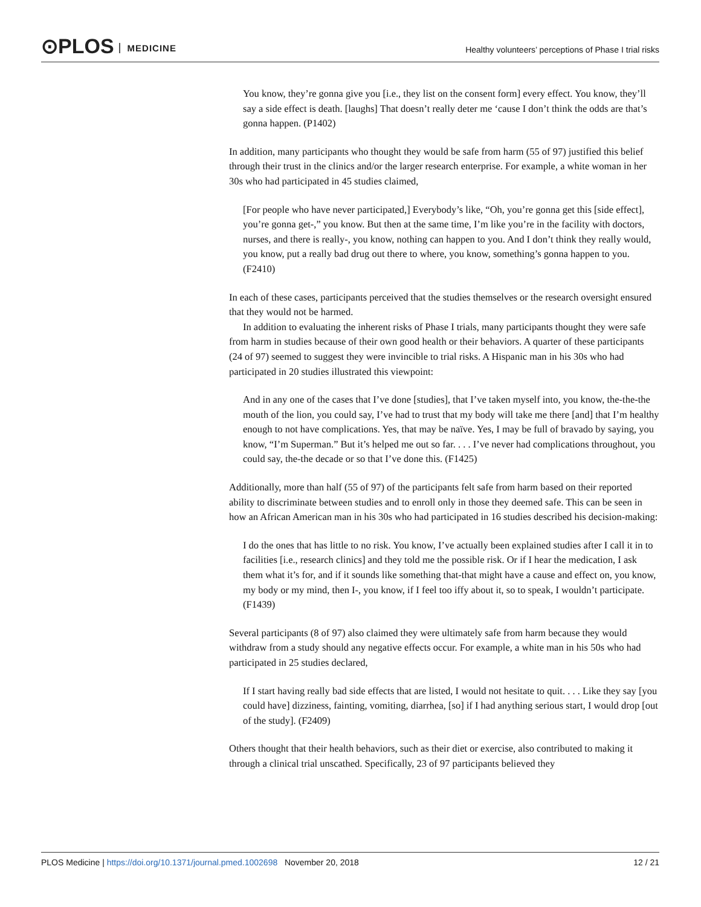⊙PLOS MEDICINE
Healthy volunteers’ perceptions of Phase I trial risks
You know, they’re gonna give you [i.e., they list on the consent form] every effect. You know, they’ll say a side effect is death. [laughs] That doesn’t really deter me ‘cause I don’t think the odds are that’s gonna happen. (P1402)
In addition, many participants who thought they would be safe from harm (55 of 97) justified this belief through their trust in the clinics and/or the larger research enterprise. For example, a white woman in her 30s who had participated in 45 studies claimed,
[For people who have never participated,] Everybody’s like, “Oh, you’re gonna get this [side effect], you’re gonna get-,” you know. But then at the same time, I’m like you’re in the facility with doctors, nurses, and there is really-, you know, nothing can happen to you. And I don’t think they really would, you know, put a really bad drug out there to where, you know, something’s gonna happen to you. (F2410)
In each of these cases, participants perceived that the studies themselves or the research oversight ensured that they would not be harmed.
In addition to evaluating the inherent risks of Phase I trials, many participants thought they were safe from harm in studies because of their own good health or their behaviors. A quarter of these participants (24 of 97) seemed to suggest they were invincible to trial risks. A Hispanic man in his 30s who had participated in 20 studies illustrated this viewpoint:
And in any one of the cases that I’ve done [studies], that I’ve taken myself into, you know, the-the-the mouth of the lion, you could say, I’ve had to trust that my body will take me there [and] that I’m healthy enough to not have complications. Yes, that may be naïve. Yes, I may be full of bravado by saying, you know, “I’m Superman.” But it’s helped me out so far. . . . I’ve never had complications throughout, you could say, the-the decade or so that I’ve done this. (F1425)
Additionally, more than half (55 of 97) of the participants felt safe from harm based on their reported ability to discriminate between studies and to enroll only in those they deemed safe. This can be seen in how an African American man in his 30s who had participated in 16 studies described his decision-making:
I do the ones that has little to no risk. You know, I’ve actually been explained studies after I call it in to facilities [i.e., research clinics] and they told me the possible risk. Or if I hear the medication, I ask them what it’s for, and if it sounds like something that-that might have a cause and effect on, you know, my body or my mind, then I-, you know, if I feel too iffy about it, so to speak, I wouldn’t participate. (F1439)
Several participants (8 of 97) also claimed they were ultimately safe from harm because they would withdraw from a study should any negative effects occur. For example, a white man in his 50s who had participated in 25 studies declared,
If I start having really bad side effects that are listed, I would not hesitate to quit. . . . Like they say [you could have] dizziness, fainting, vomiting, diarrhea, [so] if I had anything serious start, I would drop [out of the study]. (F2409)
Others thought that their health behaviors, such as their diet or exercise, also contributed to making it through a clinical trial unscathed. Specifically, 23 of 97 participants believed they
PLOS Medicine | https://doi.org/10.1371/journal.pmed.1002698 November 20, 2018 12 / 21